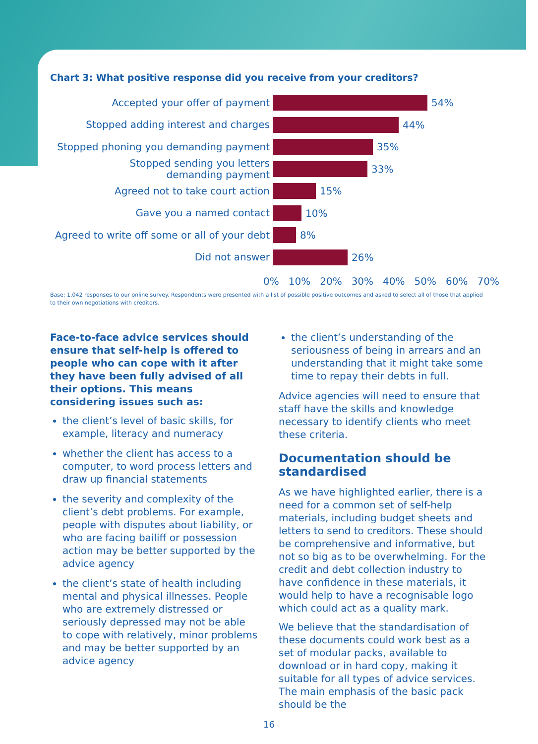Chart 3: What positive response did you receive from your creditors?
Accepted your offer of payment
54%
Stopped adding interest and charges
44%
Stopped phoning you demanding payment
35%
Stopped sending you letters
demanding payment
33%
Agreed not to take court action
15%
Gave you a named contact
10%
Agreed to write off some or all of your debt
8%
Did not answer
26%
0% 10% 20% 30% 40% 50% 60% 70%
Base: 1,042 responses to our online survey. Respondents were presented with a list of possible positive outcomes and asked to select all of those that applied to their own negotiations with creditors.
Face-to-face advice services should ensure that self-help is offered to people who can cope with it after they have been fully advised of all their options. This means considering issues such as:
the client’s level of basic skills, for example, literacy and numeracy
whether the client has access to a computer, to word process letters and draw up financial statements
the severity and complexity of the client’s debt problems. For example, people with disputes about liability, or who are facing bailiff or possession action may be better supported by the advice agency
the client’s state of health including mental and physical illnesses. People who are extremely distressed or seriously depressed may not be able to cope with relatively, minor problems and may be better supported by an advice agency
the client’s understanding of the seriousness of being in arrears and an understanding that it might take some time to repay their debts in full.
Advice agencies will need to ensure that staff have the skills and knowledge necessary to identify clients who meet these criteria.
Documentation should be standardised
As we have highlighted earlier, there is a need for a common set of self-help materials, including budget sheets and letters to send to creditors. These should be comprehensive and informative, but not so big as to be overwhelming. For the credit and debt collection industry to have confidence in these materials, it would help to have a recognisable logo which could act as a quality mark.
We believe that the standardisation of these documents could work best as a set of modular packs, available to download or in hard copy, making it suitable for all types of advice services. The main emphasis of the basic pack should be the
16